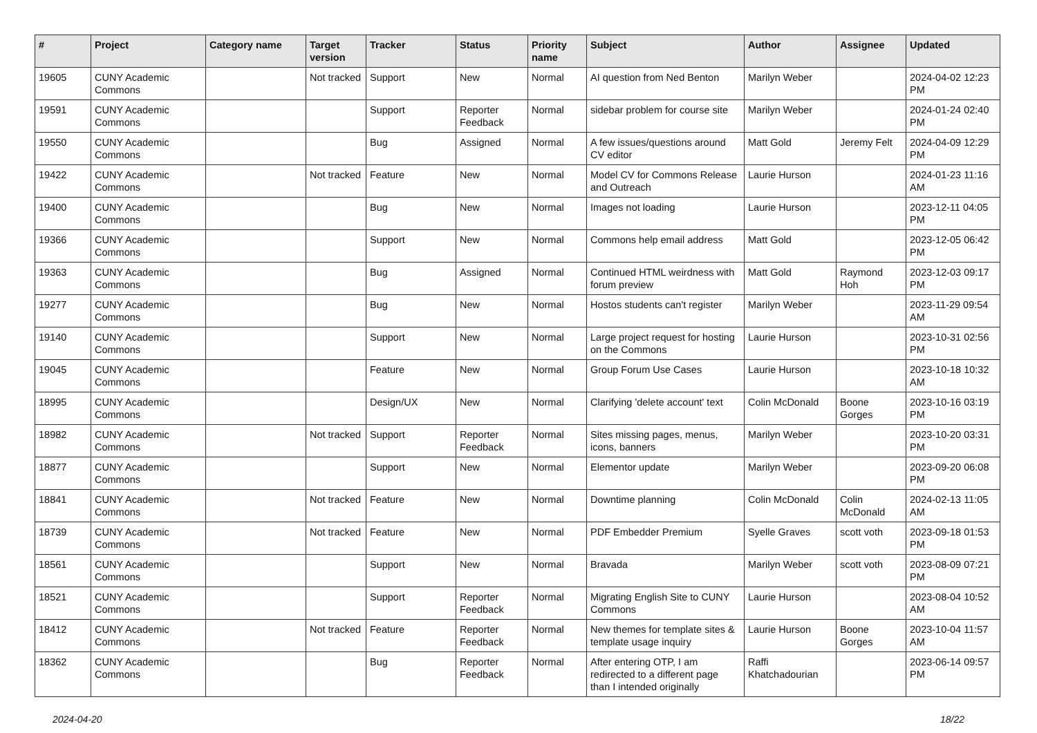| # | Project | Category name | Target version | Tracker | Status | Priority name | Subject | Author | Assignee | Updated |
| --- | --- | --- | --- | --- | --- | --- | --- | --- | --- | --- |
| 19605 | CUNY Academic Commons | | Not tracked | Support | New | Normal | AI question from Ned Benton | Marilyn Weber | | 2024-04-02 12:23 PM |
| 19591 | CUNY Academic Commons | | | Support | Reporter Feedback | Normal | sidebar problem for course site | Marilyn Weber | | 2024-01-24 02:40 PM |
| 19550 | CUNY Academic Commons | | | Bug | Assigned | Normal | A few issues/questions around CV editor | Matt Gold | Jeremy Felt | 2024-04-09 12:29 PM |
| 19422 | CUNY Academic Commons | | Not tracked | Feature | New | Normal | Model CV for Commons Release and Outreach | Laurie Hurson | | 2024-01-23 11:16 AM |
| 19400 | CUNY Academic Commons | | | Bug | New | Normal | Images not loading | Laurie Hurson | | 2023-12-11 04:05 PM |
| 19366 | CUNY Academic Commons | | | Support | New | Normal | Commons help email address | Matt Gold | | 2023-12-05 06:42 PM |
| 19363 | CUNY Academic Commons | | | Bug | Assigned | Normal | Continued HTML weirdness with forum preview | Matt Gold | Raymond Hoh | 2023-12-03 09:17 PM |
| 19277 | CUNY Academic Commons | | | Bug | New | Normal | Hostos students can't register | Marilyn Weber | | 2023-11-29 09:54 AM |
| 19140 | CUNY Academic Commons | | | Support | New | Normal | Large project request for hosting on the Commons | Laurie Hurson | | 2023-10-31 02:56 PM |
| 19045 | CUNY Academic Commons | | | Feature | New | Normal | Group Forum Use Cases | Laurie Hurson | | 2023-10-18 10:32 AM |
| 18995 | CUNY Academic Commons | | | Design/UX | New | Normal | Clarifying 'delete account' text | Colin McDonald | Boone Gorges | 2023-10-16 03:19 PM |
| 18982 | CUNY Academic Commons | | Not tracked | Support | Reporter Feedback | Normal | Sites missing pages, menus, icons, banners | Marilyn Weber | | 2023-10-20 03:31 PM |
| 18877 | CUNY Academic Commons | | | Support | New | Normal | Elementor update | Marilyn Weber | | 2023-09-20 06:08 PM |
| 18841 | CUNY Academic Commons | | Not tracked | Feature | New | Normal | Downtime planning | Colin McDonald | Colin McDonald | 2024-02-13 11:05 AM |
| 18739 | CUNY Academic Commons | | Not tracked | Feature | New | Normal | PDF Embedder Premium | Syelle Graves | scott voth | 2023-09-18 01:53 PM |
| 18561 | CUNY Academic Commons | | | Support | New | Normal | Bravada | Marilyn Weber | scott voth | 2023-08-09 07:21 PM |
| 18521 | CUNY Academic Commons | | | Support | Reporter Feedback | Normal | Migrating English Site to CUNY Commons | Laurie Hurson | | 2023-08-04 10:52 AM |
| 18412 | CUNY Academic Commons | | Not tracked | Feature | Reporter Feedback | Normal | New themes for template sites & template usage inquiry | Laurie Hurson | Boone Gorges | 2023-10-04 11:57 AM |
| 18362 | CUNY Academic Commons | | | Bug | Reporter Feedback | Normal | After entering OTP, I am redirected to a different page than I intended originally | Raffi Khatchadourian | | 2023-06-14 09:57 PM |
2024-04-20 18/22